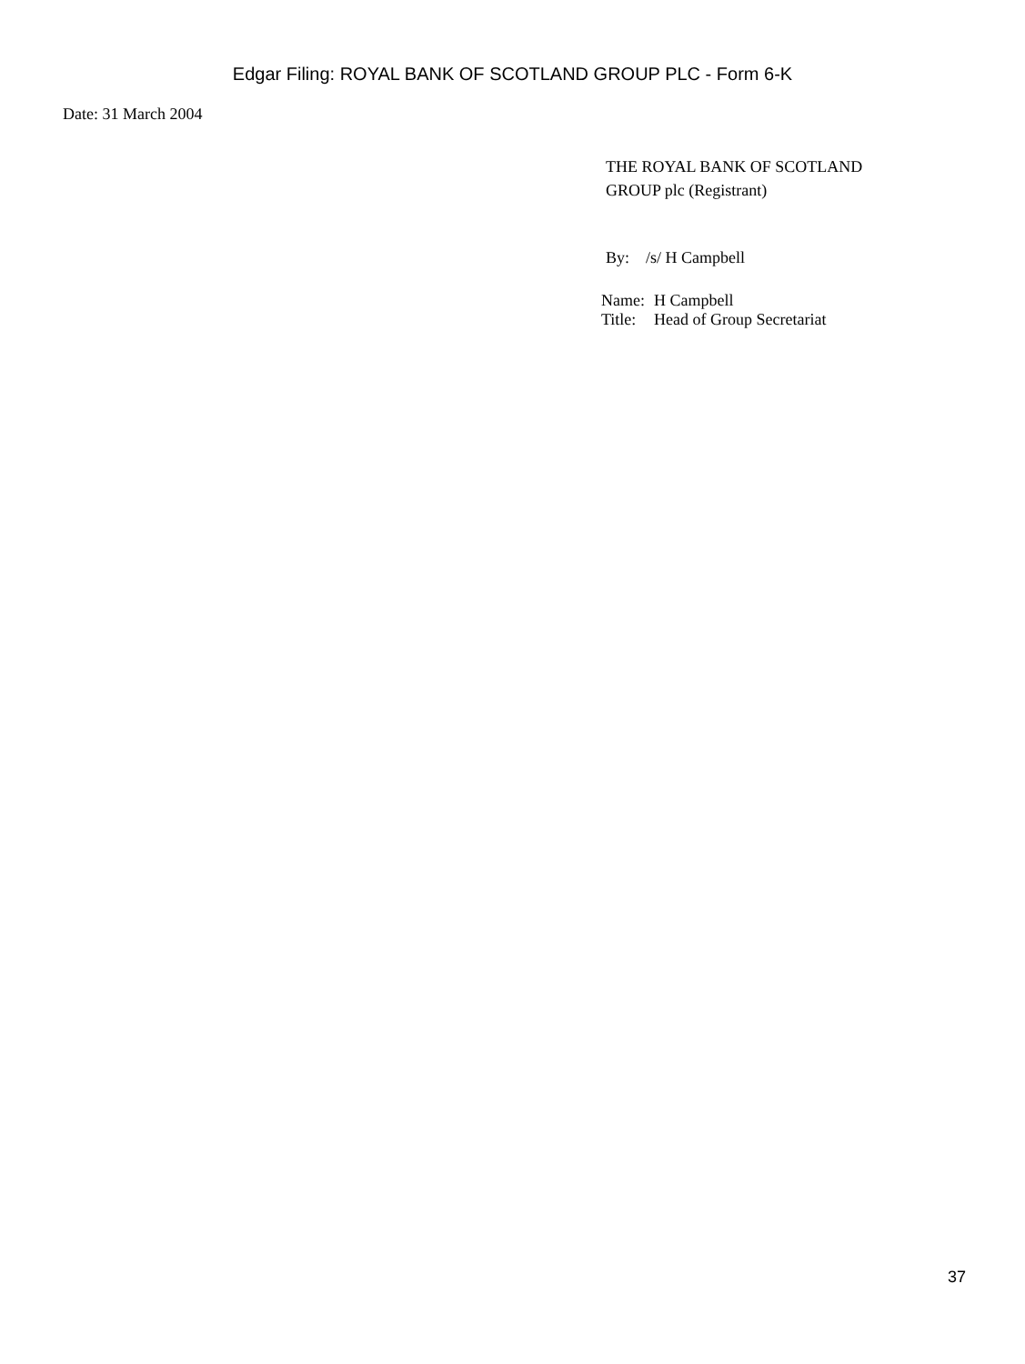Edgar Filing: ROYAL BANK OF SCOTLAND GROUP PLC - Form 6-K
Date: 31 March 2004
THE ROYAL BANK OF SCOTLAND
GROUP plc (Registrant)
By: /s/ H Campbell
| Name: | H Campbell |
| Title: | Head of Group Secretariat |
37